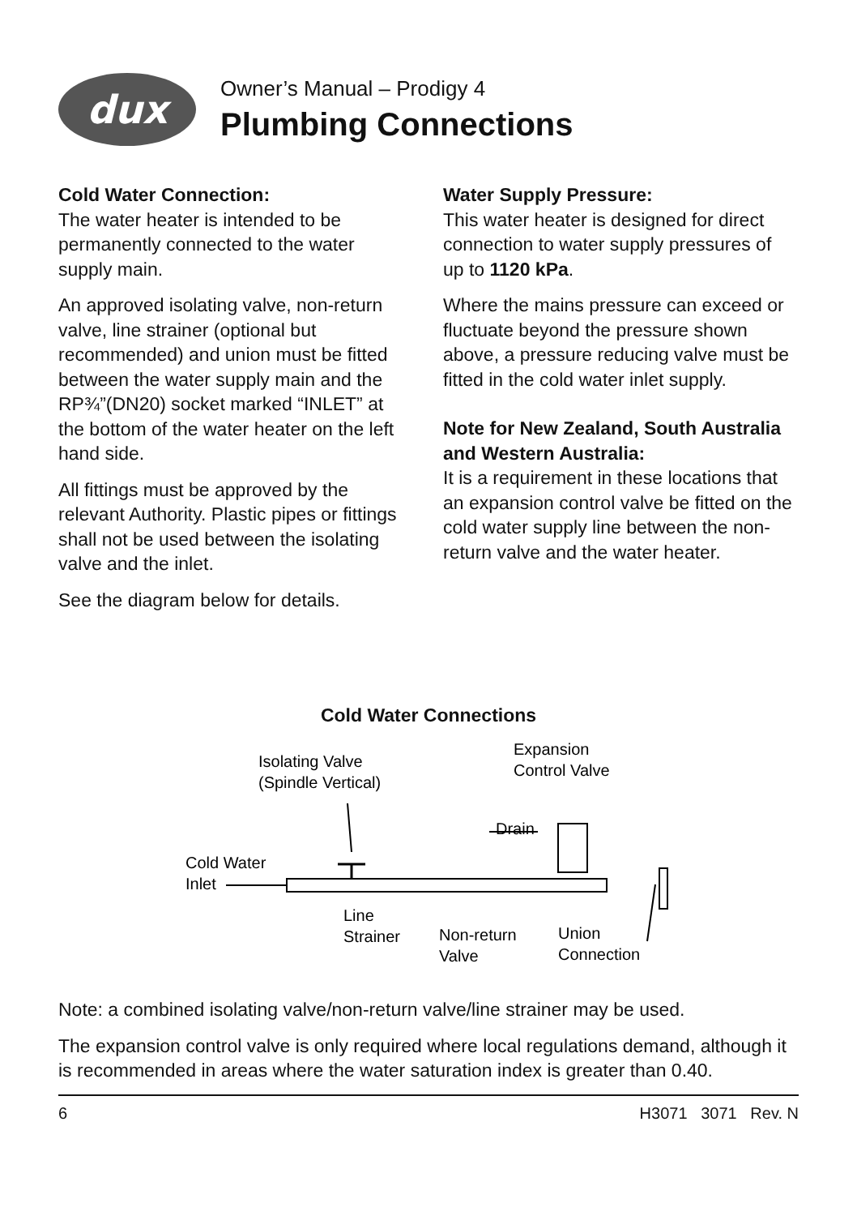dux
Owner’s Manual – Prodigy 4
Plumbing Connections
Cold Water Connection:
The water heater is intended to be permanently connected to the water supply main.
An approved isolating valve, non-return valve, line strainer (optional but recommended) and union must be fitted between the water supply main and the RP¾”(DN20) socket marked “INLET” at the bottom of the water heater on the left hand side.
All fittings must be approved by the relevant Authority. Plastic pipes or fittings shall not be used between the isolating valve and the inlet.
See the diagram below for details.
Water Supply Pressure:
This water heater is designed for direct connection to water supply pressures of up to 1120 kPa.
Where the mains pressure can exceed or fluctuate beyond the pressure shown above, a pressure reducing valve must be fitted in the cold water inlet supply.
Note for New Zealand, South Australia and Western Australia:
It is a requirement in these locations that an expansion control valve be fitted on the cold water supply line between the non-return valve and the water heater.
Cold Water Connections
Isolating Valve
(Spindle Vertical)
Expansion
Control Valve
Drain
Cold Water
Inlet
Line
Strainer
Non-return
Valve
Union
Connection
Note: a combined isolating valve/non-return valve/line strainer may be used.
The expansion control valve is only required where local regulations demand, although it is recommended in areas where the water saturation index is greater than 0.40.
6 H3071 3071 Rev. N